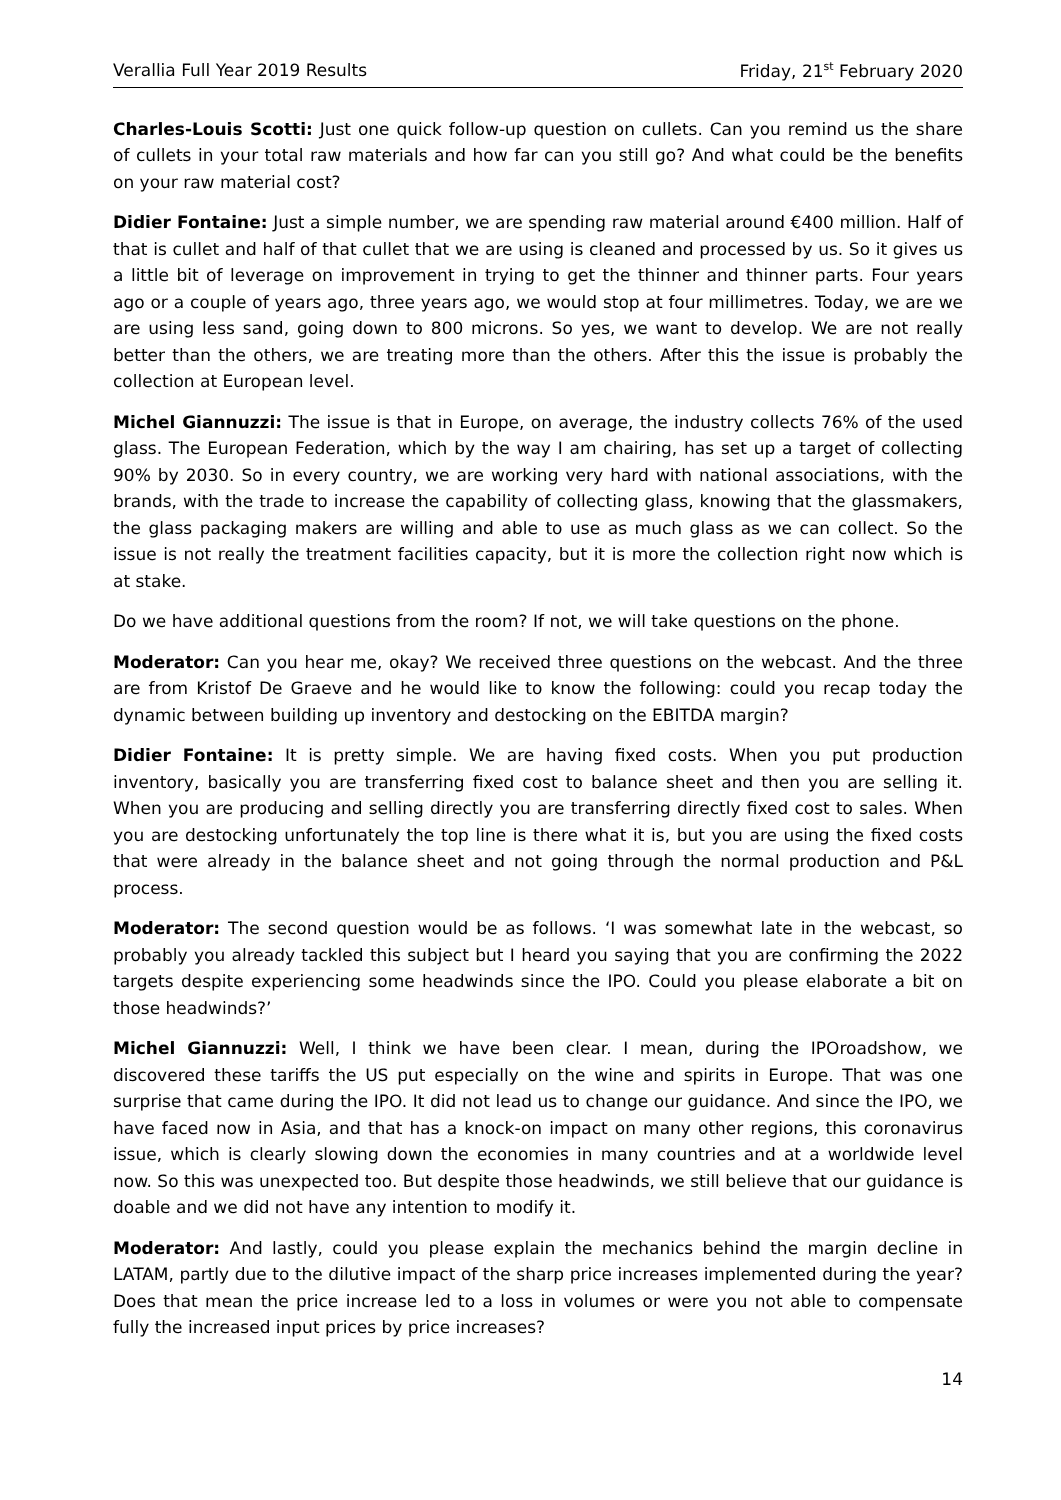Verallia Full Year 2019 Results Friday, 21<sup>st</sup> February 2020
Charles-Louis Scotti: Just one quick follow-up question on cullets. Can you remind us the share of cullets in your total raw materials and how far can you still go? And what could be the benefits on your raw material cost?
Didier Fontaine: Just a simple number, we are spending raw material around €400 million. Half of that is cullet and half of that cullet that we are using is cleaned and processed by us. So it gives us a little bit of leverage on improvement in trying to get the thinner and thinner parts. Four years ago or a couple of years ago, three years ago, we would stop at four millimetres. Today, we are we are using less sand, going down to 800 microns. So yes, we want to develop. We are not really better than the others, we are treating more than the others. After this the issue is probably the collection at European level.
Michel Giannuzzi: The issue is that in Europe, on average, the industry collects 76% of the used glass. The European Federation, which by the way I am chairing, has set up a target of collecting 90% by 2030. So in every country, we are working very hard with national associations, with the brands, with the trade to increase the capability of collecting glass, knowing that the glassmakers, the glass packaging makers are willing and able to use as much glass as we can collect. So the issue is not really the treatment facilities capacity, but it is more the collection right now which is at stake.
Do we have additional questions from the room? If not, we will take questions on the phone.
Moderator: Can you hear me, okay? We received three questions on the webcast. And the three are from Kristof De Graeve and he would like to know the following: could you recap today the dynamic between building up inventory and destocking on the EBITDA margin?
Didier Fontaine: It is pretty simple. We are having fixed costs. When you put production inventory, basically you are transferring fixed cost to balance sheet and then you are selling it. When you are producing and selling directly you are transferring directly fixed cost to sales. When you are destocking unfortunately the top line is there what it is, but you are using the fixed costs that were already in the balance sheet and not going through the normal production and P&L process.
Moderator: The second question would be as follows. ‘I was somewhat late in the webcast, so probably you already tackled this subject but I heard you saying that you are confirming the 2022 targets despite experiencing some headwinds since the IPO. Could you please elaborate a bit on those headwinds?’
Michel Giannuzzi: Well, I think we have been clear. I mean, during the IPOroadshow, we discovered these tariffs the US put especially on the wine and spirits in Europe. That was one surprise that came during the IPO. It did not lead us to change our guidance. And since the IPO, we have faced now in Asia, and that has a knock-on impact on many other regions, this coronavirus issue, which is clearly slowing down the economies in many countries and at a worldwide level now. So this was unexpected too. But despite those headwinds, we still believe that our guidance is doable and we did not have any intention to modify it.
Moderator: And lastly, could you please explain the mechanics behind the margin decline in LATAM, partly due to the dilutive impact of the sharp price increases implemented during the year? Does that mean the price increase led to a loss in volumes or were you not able to compensate fully the increased input prices by price increases?
14